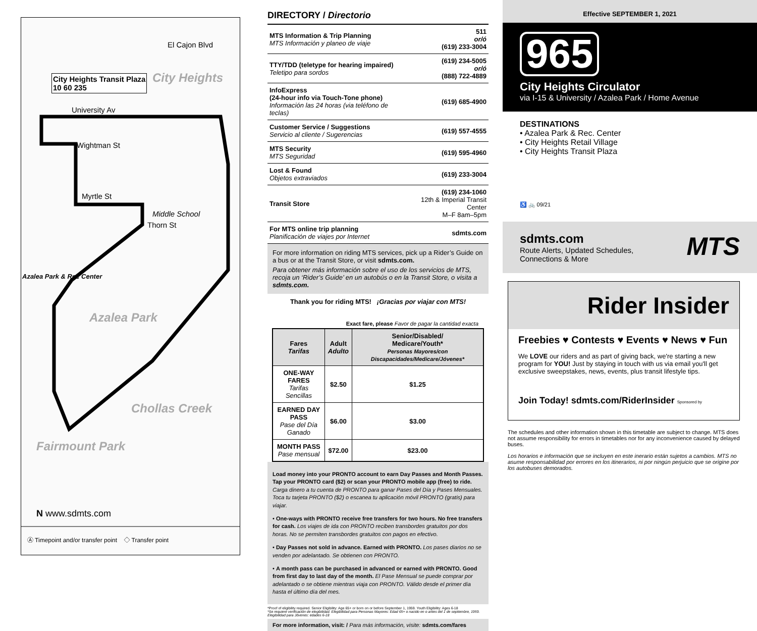City Heights Transit Plaza
10 60 235
University Av
Wightman St
Myrtle St
Thorn St
Middle School
El Cajon Blvd
City Heights
Azalea Park
Chollas Creek
Fairmount Park
Azalea Park & Rec Center
N www.sdmts.com
Ⓐ Timepoint and/or transfer point ◇ Transfer point
DIRECTORY / Directorio
| MTS Information & Trip Planning MTS Información y planeo de viaje | 511 or/ó (619) 233-3004 |
| TTY/TDD (teletype for hearing impaired) Teletipo para sordos | (619) 234-5005 or/ó (888) 722-4889 |
| InfoExpress (24-hour info via Touch-Tone phone) Información las 24 horas (via teléfono de teclas) | (619) 685-4900 |
| Customer Service / Suggestions Servicio al cliente / Sugerencias | (619) 557-4555 |
| MTS Security MTS Seguridad | (619) 595-4960 |
| Lost & Found Objetos extraviados | (619) 233-3004 |
| Transit Store | (619) 234-1060 12th & Imperial Transit Center M–F 8am–5pm |
| For MTS online trip planning Planificación de viajes por Internet | sdmts.com |
For more information on riding MTS services, pick up a Rider’s Guide on a bus or at the Transit Store, or visit sdmts.com.
Para obtener más información sobre el uso de los servicios de MTS, recoja un ‘Rider’s Guide’ en un autobús o en la Transit Store, o visita a sdmts.com.
Thank you for riding MTS! ¡Gracias por viajar con MTS!
Exact fare, please Favor de pagar la cantidad exacta
| Fares Tarifas | Adult Adulto | Senior/Disabled/ Medicare/Youth* Personas Mayores/con Discapacidades/Medicare/Jóvenes* |
| --- | --- | --- |
| ONE-WAY FARES Tarifas Sencillas | $2.50 | $1.25 |
| EARNED DAY PASS Pase del Día Ganado | $6.00 | $3.00 |
| MONTH PASS Pase mensual | $72.00 | $23.00 |
Load money into your PRONTO account to earn Day Passes and Month Passes. Tap your PRONTO card ($2) or scan your PRONTO mobile app (free) to ride. Carga dinero a tu cuenta de PRONTO para ganar Pases del Día y Pases Mensuales. Toca tu tarjeta PRONTO ($2) o escanea tu aplicación móvil PRONTO (gratis) para viajar.
• One-ways with PRONTO receive free transfers for two hours. No free transfers for cash. Los viajes de ida con PRONTO reciben transbordes gratuitos por dos horas. No se permiten transbordes gratuitos con pagos en efectivo.
• Day Passes not sold in advance. Earned with PRONTO. Los pases diarios no se venden por adelantado. Se obtienen con PRONTO.
• A month pass can be purchased in advanced or earned with PRONTO. Good from first day to last day of the month. El Pase Mensual se puede comprar por adelantado o se obtiene mientras viaja con PRONTO. Válido desde el primer día hasta el último día del mes.
*Proof of eligibility required. Senior Eligibility: Age 65+ or born on or before September 1, 1959. Youth Eligibility: Ages 6-18
*Se requiere verificación de elegibilidad. Elegibilidad para Personas Mayores: Edad 65+ o nacido en o antes del 1 de septiembre, 1959. Elegibilidad para Jóvenes: edades 6-18
For more information, visit: / Para más información, visite: sdmts.com/fares
Effective SEPTEMBER 1, 2021
965
City Heights Circulator
via I-15 & University / Azalea Park / Home Avenue
DESTINATIONS
• Azalea Park & Rec. Center
• City Heights Retail Village
• City Heights Transit Plaza
♿ 🚲 09/21
sdmts.com
Route Alerts, Updated Schedules,
Connections & More
MTS
Rider Insider
Freebies ♥ Contests ♥ Events ♥ News ♥ Fun
We LOVE our riders and as part of giving back, we're starting a new program for YOU! Just by staying in touch with us via email you'll get exclusive sweepstakes, news, events, plus transit lifestyle tips.
Join Today! sdmts.com/RiderInsider Sponsored by
The schedules and other information shown in this timetable are subject to change. MTS does not assume responsibility for errors in timetables nor for any inconvenience caused by delayed buses.
Los horarios e información que se incluyen en este inerario están sujetos a cambios. MTS no asume responsabilidad por errores en los itinerarios, ni por ningún perjuicio que se origine por los autobuses demorados.